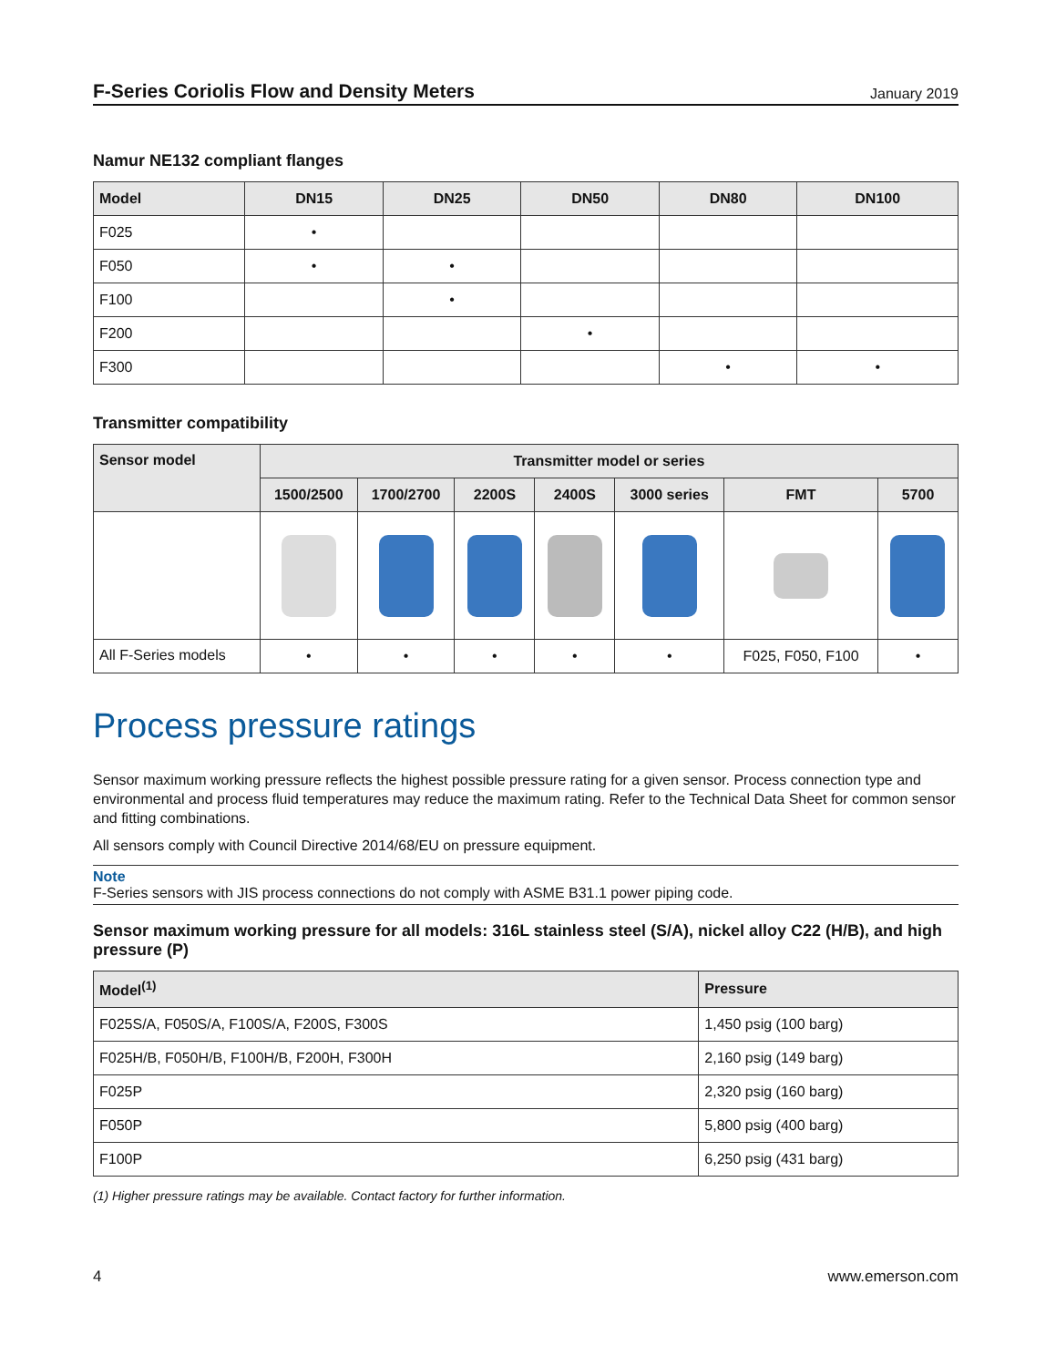F-Series Coriolis Flow and Density Meters January 2019
Namur NE132 compliant flanges
| Model | DN15 | DN25 | DN50 | DN80 | DN100 |
| --- | --- | --- | --- | --- | --- |
| F025 | • | | | | |
| F050 | • | • | | | |
| F100 | | • | | | |
| F200 | | | • | | |
| F300 | | | | • | • |
Transmitter compatibility
| Sensor model | Transmitter model or series | | | | | | |
| --- | --- | --- | --- | --- | --- | --- | --- |
| | 1500/2500 | 1700/2700 | 2200S | 2400S | 3000 series | FMT | 5700 |
| All F-Series models | • | • | • | • | • | F025, F050, F100 | • |
Process pressure ratings
Sensor maximum working pressure reflects the highest possible pressure rating for a given sensor. Process connection type and environmental and process fluid temperatures may reduce the maximum rating. Refer to the Technical Data Sheet for common sensor and fitting combinations.
All sensors comply with Council Directive 2014/68/EU on pressure equipment.
Note
F-Series sensors with JIS process connections do not comply with ASME B31.1 power piping code.
Sensor maximum working pressure for all models: 316L stainless steel (S/A), nickel alloy C22 (H/B), and high pressure (P)
| Model<sup>(1)</sup> | Pressure |
| --- | --- |
| F025S/A, F050S/A, F100S/A, F200S, F300S | 1,450 psig (100 barg) |
| F025H/B, F050H/B, F100H/B, F200H, F300H | 2,160 psig (149 barg) |
| F025P | 2,320 psig (160 barg) |
| F050P | 5,800 psig (400 barg) |
| F100P | 6,250 psig (431 barg) |
(1) Higher pressure ratings may be available. Contact factory for further information.
4 www.emerson.com